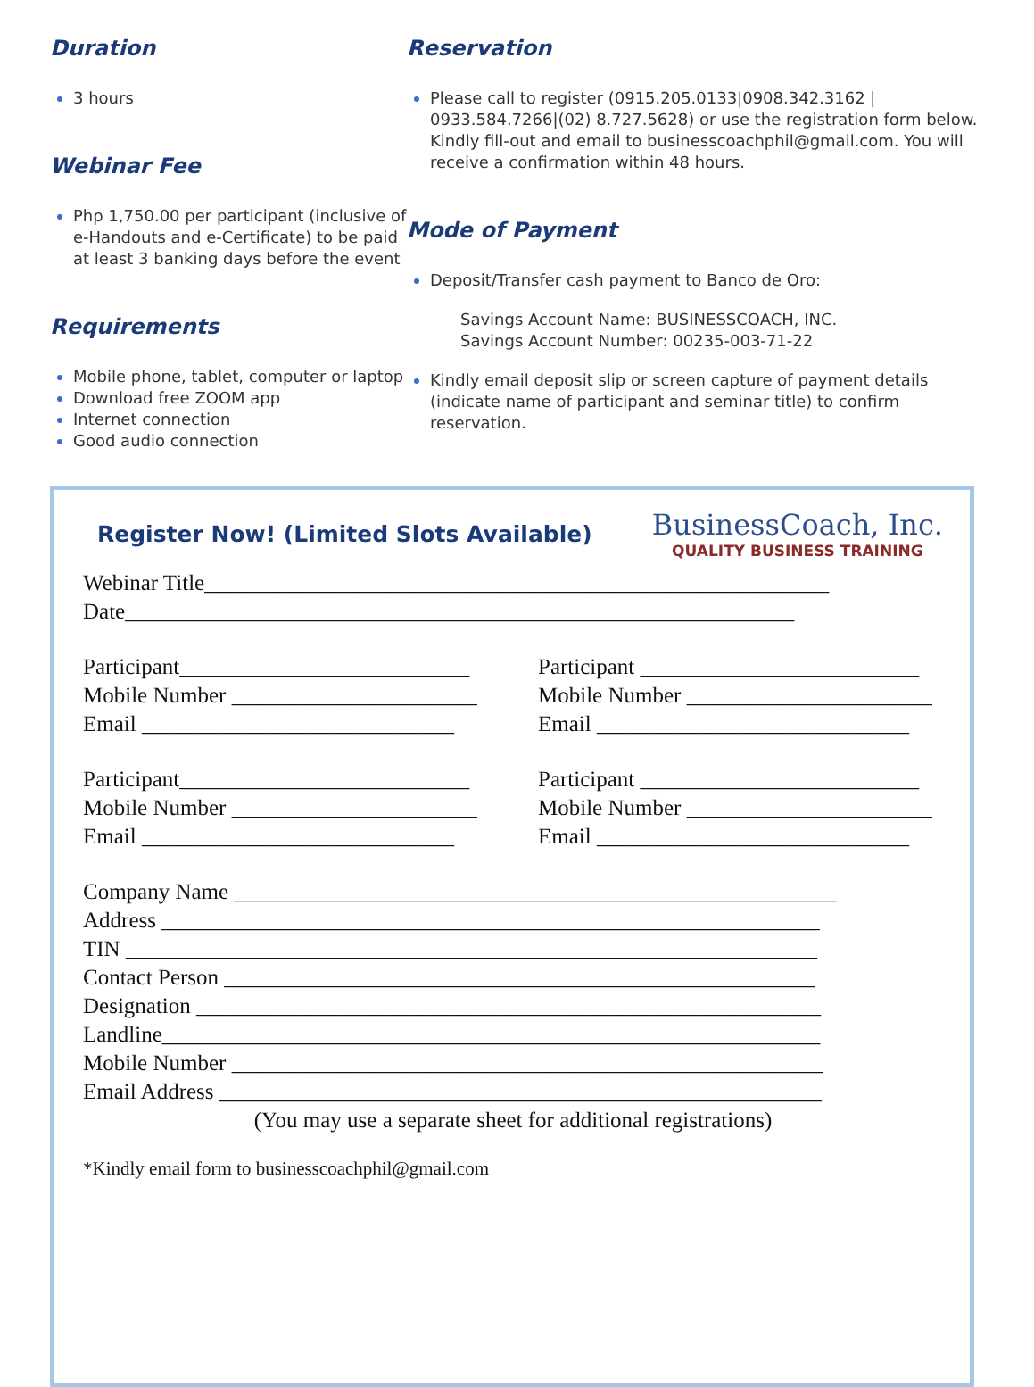Duration
3 hours
Webinar Fee
Php 1,750.00 per participant (inclusive of e-Handouts and e-Certificate) to be paid at least 3 banking days before the event
Requirements
Mobile phone, tablet, computer or laptop
Download free ZOOM app
Internet connection
Good audio connection
Reservation
Please call to register (0915.205.0133|0908.342.3162 | 0933.584.7266|(02) 8.727.5628) or use the registration form below. Kindly fill-out and email to businesscoachphil@gmail.com. You will receive a confirmation within 48 hours.
Mode of Payment
Deposit/Transfer cash payment to Banco de Oro:
Savings Account Name: BUSINESSCOACH, INC.
Savings Account Number: 00235-003-71-22
Kindly email deposit slip or screen capture of payment details (indicate name of participant and seminar title) to confirm reservation.
Register Now! (Limited Slots Available)
BusinessCoach, Inc.
QUALITY BUSINESS TRAINING
Webinar Title________________________________________________________
Date____________________________________________________________
Participant__________________________
Mobile Number ______________________
Email ____________________________
Participant _________________________
Mobile Number ______________________
Email ____________________________
Participant__________________________
Mobile Number ______________________
Email ____________________________
Participant _________________________
Mobile Number ______________________
Email ____________________________
Company Name ______________________________________________________
Address ___________________________________________________________
TIN ______________________________________________________________
Contact Person _____________________________________________________
Designation ________________________________________________________
Landline___________________________________________________________
Mobile Number _____________________________________________________
Email Address ______________________________________________________
(You may use a separate sheet for additional registrations)
*Kindly email form to businesscoachphil@gmail.com